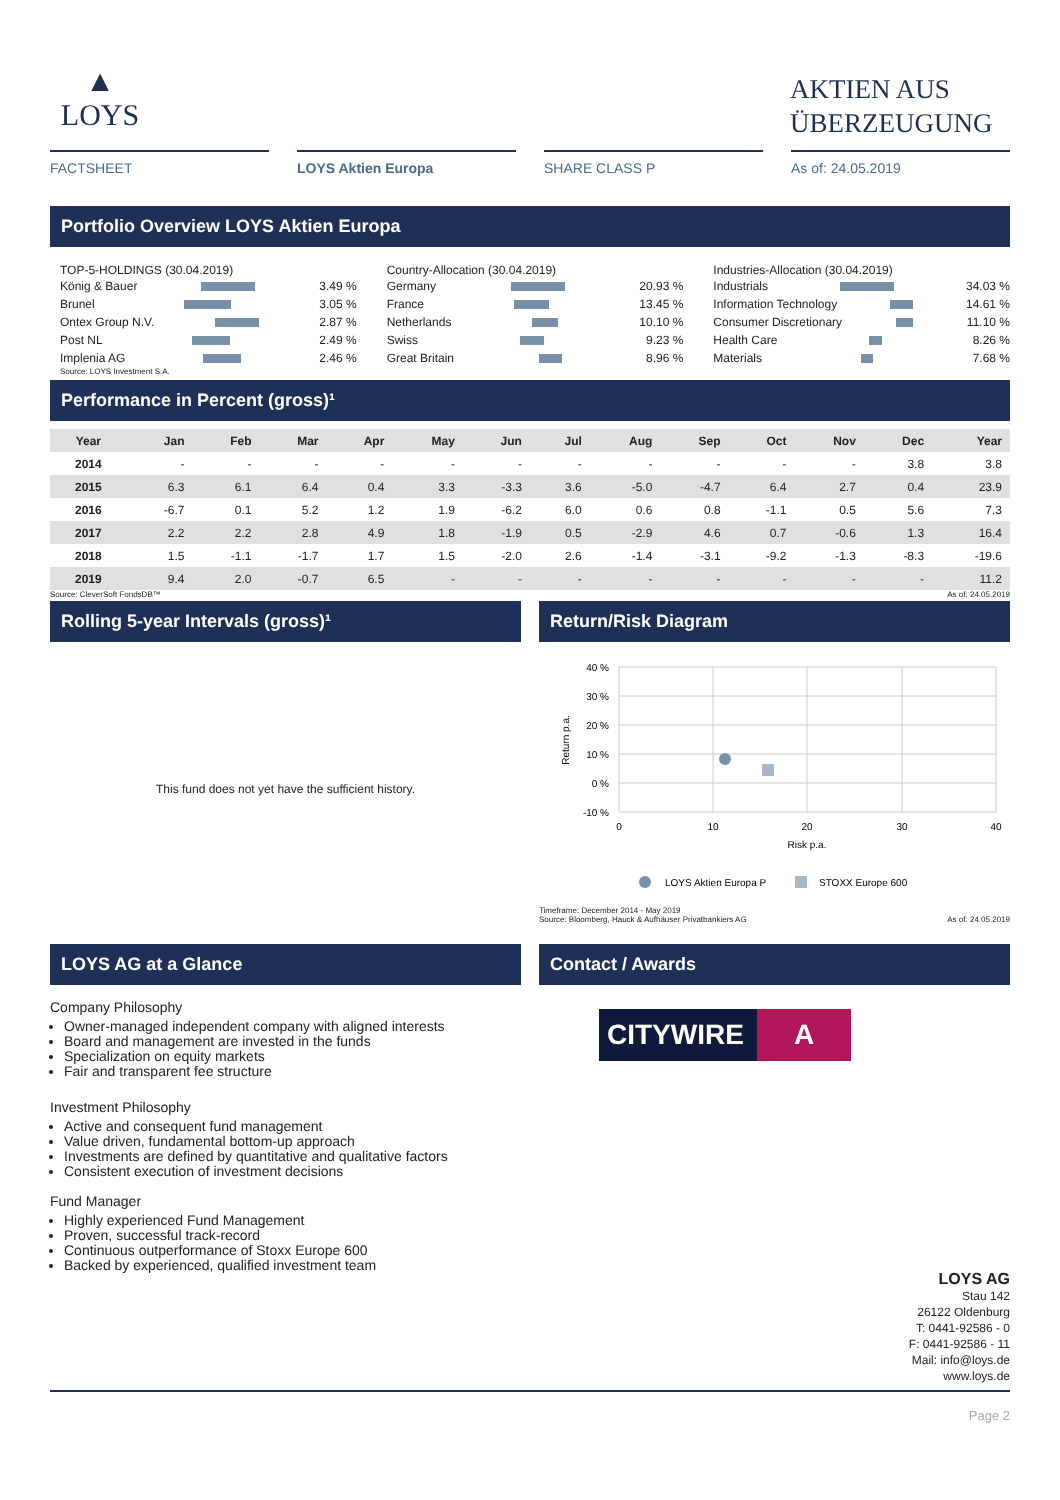▲
LOYS
AKTIEN AUS ÜBERZEUGUNG
FACTSHEET LOYS Aktien Europa SHARE CLASS P As of: 24.05.2019
Portfolio Overview LOYS Aktien Europa
TOP-5-HOLDINGS (30.04.2019)
König & Bauer 3.49 %
Brunel 3.05 %
Ontex Group N.V. 2.87 %
Post NL 2.49 %
Implenia AG 2.46 %
Source: LOYS Investment S.A.
Country-Allocation (30.04.2019)
Germany 20.93 %
France 13.45 %
Netherlands 10.10 %
Swiss 9.23 %
Great Britain 8.96 %
Industries-Allocation (30.04.2019)
Industrials 34.03 %
Information Technology 14.61 %
Consumer Discretionary 11.10 %
Health Care 8.26 %
Materials 7.68 %
Performance in Percent (gross)¹
| Year | Jan | Feb | Mar | Apr | May | Jun | Jul | Aug | Sep | Oct | Nov | Dec | Year |
| --- | --- | --- | --- | --- | --- | --- | --- | --- | --- | --- | --- | --- | --- |
| 2014 | - | - | - | - | - | - | - | - | - | - | - | 3.8 | 3.8 |
| 2015 | 6.3 | 6.1 | 6.4 | 0.4 | 3.3 | -3.3 | 3.6 | -5.0 | -4.7 | 6.4 | 2.7 | 0.4 | 23.9 |
| 2016 | -6.7 | 0.1 | 5.2 | 1.2 | 1.9 | -6.2 | 6.0 | 0.6 | 0.8 | -1.1 | 0.5 | 5.6 | 7.3 |
| 2017 | 2.2 | 2.2 | 2.8 | 4.9 | 1.8 | -1.9 | 0.5 | -2.9 | 4.6 | 0.7 | -0.6 | 1.3 | 16.4 |
| 2018 | 1.5 | -1.1 | -1.7 | 1.7 | 1.5 | -2.0 | 2.6 | -1.4 | -3.1 | -9.2 | -1.3 | -8.3 | -19.6 |
| 2019 | 9.4 | 2.0 | -0.7 | 6.5 | - | - | - | - | - | - | - | - | 11.2 |
Source: CleverSoft FondsDB™ As of: 24.05.2019
Rolling 5-year Intervals (gross)¹
This fund does not yet have the sufficient history.
Return/Risk Diagram
40 %
30 %
20 %
10 %
0 %
-10 %
0
10
20
30
40
Risk p.a.
Return p.a.
LOYS Aktien Europa P
STOXX Europe 600
Timeframe: December 2014 - May 2019
Source: Bloomberg, Hauck & Aufhäuser Privatbankiers AG As of: 24.05.2019
LOYS AG at a Glance
Company Philosophy
Owner-managed independent company with aligned interests
Board and management are invested in the funds
Specialization on equity markets
Fair and transparent fee structure
Investment Philosophy
Active and consequent fund management
Value driven, fundamental bottom-up approach
Investments are defined by quantitative and qualitative factors
Consistent execution of investment decisions
Fund Manager
Highly experienced Fund Management
Proven, successful track-record
Continuous outperformance of Stoxx Europe 600
Backed by experienced, qualified investment team
Contact / Awards
CITYWIRE A
LOYS AG
Stau 142
26122 Oldenburg
T: 0441-92586 - 0
F: 0441-92586 - 11
Mail: info@loys.de
www.loys.de
Page 2